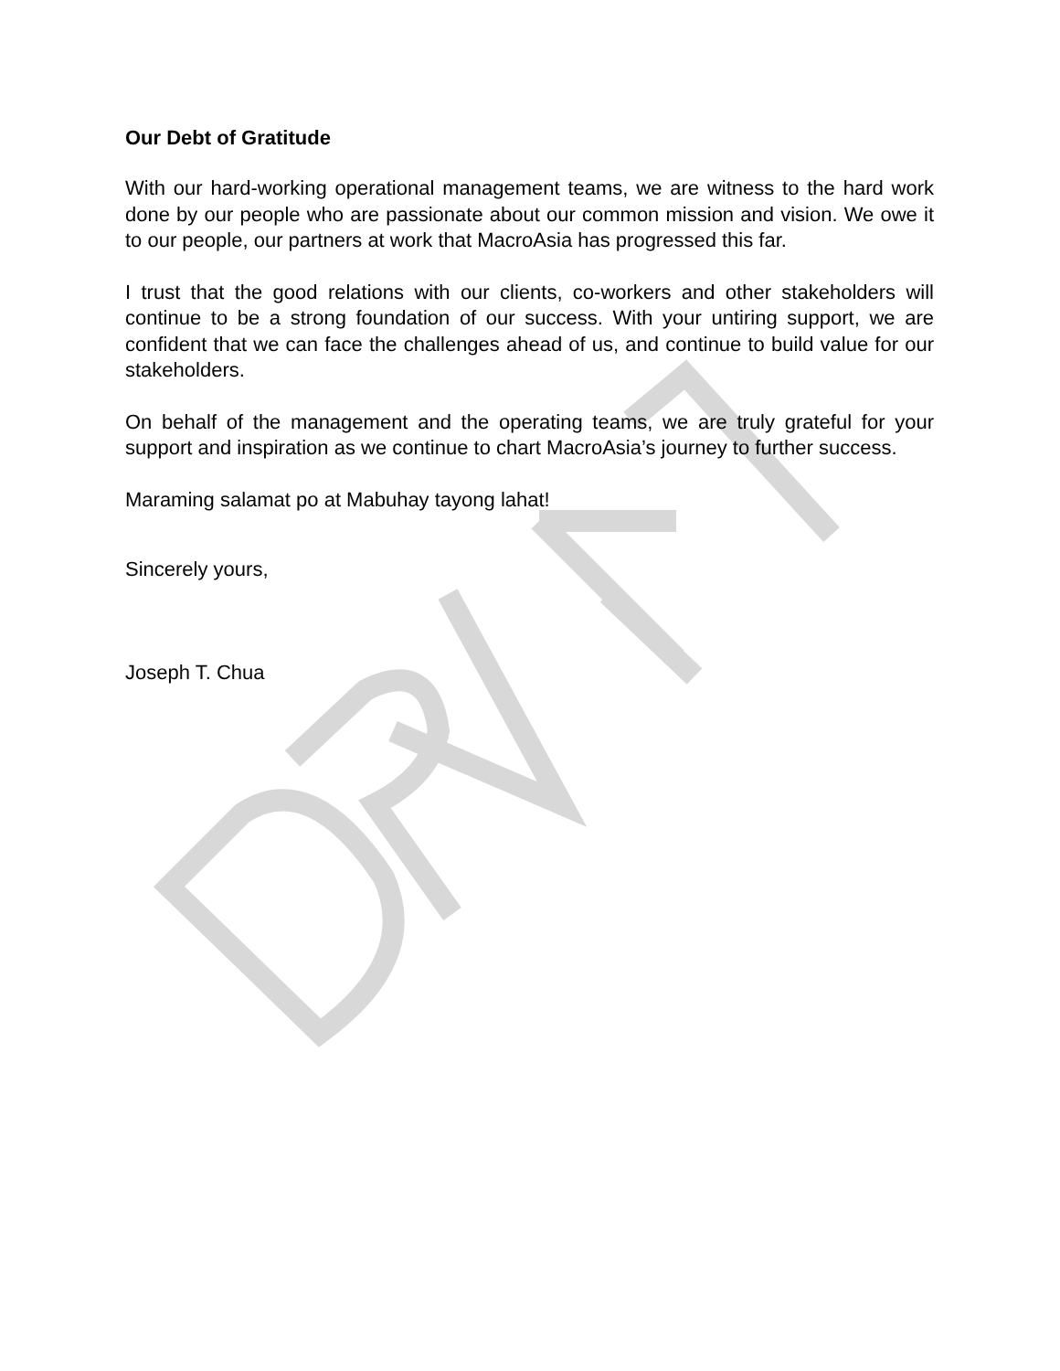Our Debt of Gratitude
With our hard-working operational management teams, we are witness to the hard work done by our people who are passionate about our common mission and vision. We owe it to our people, our partners at work that MacroAsia has progressed this far.
I trust that the good relations with our clients, co-workers and other stakeholders will continue to be a strong foundation of our success. With your untiring support, we are confident that we can face the challenges ahead of us, and continue to build value for our stakeholders.
On behalf of the management and the operating teams, we are truly grateful for your support and inspiration as we continue to chart MacroAsia’s journey to further success.
Maraming salamat po at Mabuhay tayong lahat!
Sincerely yours,
Joseph T. Chua